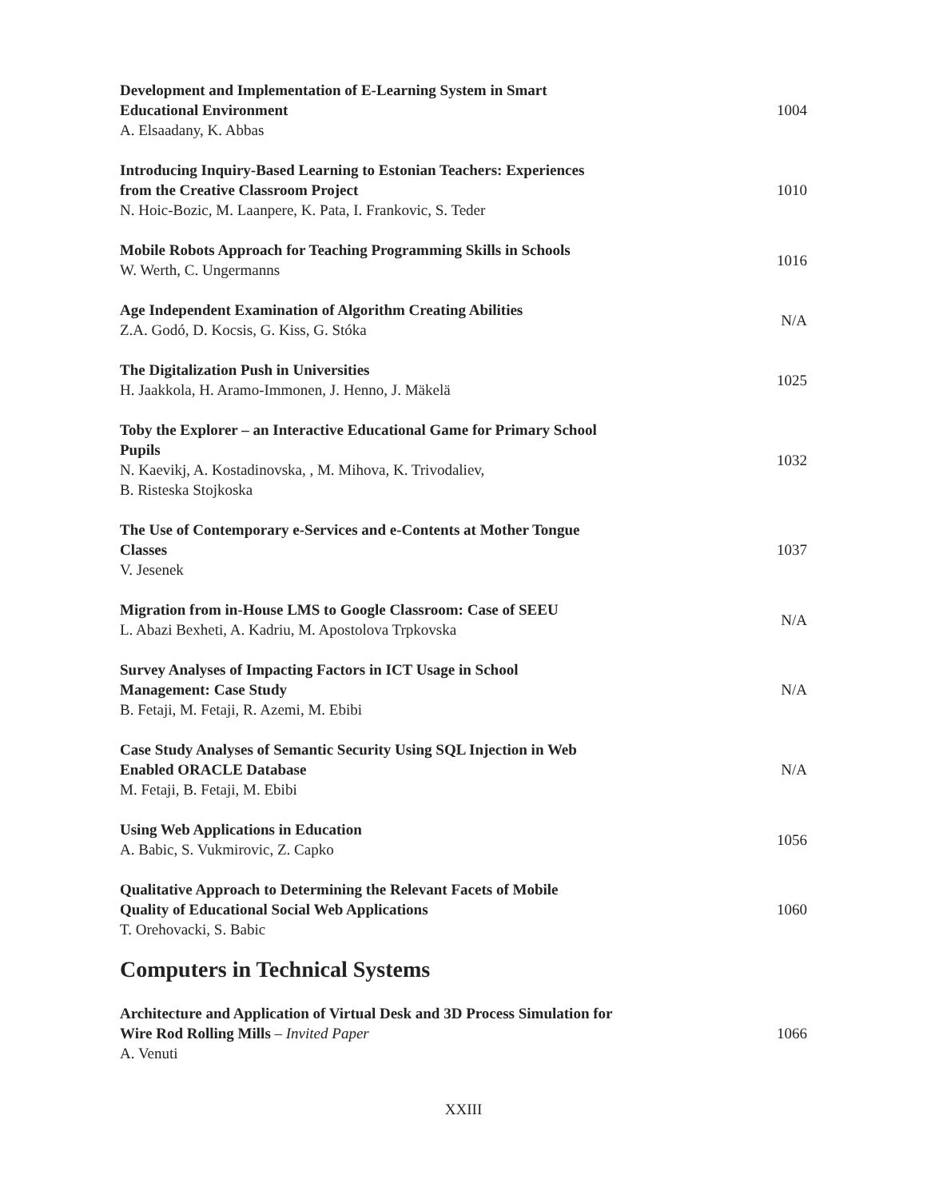Development and Implementation of E-Learning System in Smart
Educational Environment
A. Elsaadany, K. Abbas
1004
Introducing Inquiry-Based Learning to Estonian Teachers: Experiences
from the Creative Classroom Project
N. Hoic-Bozic, M. Laanpere, K. Pata, I. Frankovic, S. Teder
1010
Mobile Robots Approach for Teaching Programming Skills in Schools
W. Werth, C. Ungermanns
1016
Age Independent Examination of Algorithm Creating Abilities
Z.A. Godó, D. Kocsis, G. Kiss, G. Stóka
N/A
The Digitalization Push in Universities
H. Jaakkola, H. Aramo-Immonen, J. Henno, J. Mäkelä
1025
Toby the Explorer – an Interactive Educational Game for Primary School
Pupils
N. Kaevikj, A. Kostadinovska, , M. Mihova, K. Trivodaliev,
B. Risteska Stojkoska
1032
The Use of Contemporary e-Services and e-Contents at Mother Tongue
Classes
V. Jesenek
1037
Migration from in-House LMS to Google Classroom: Case of SEEU
L. Abazi Bexheti, A. Kadriu, M. Apostolova Trpkovska
N/A
Survey Analyses of Impacting Factors in ICT Usage in School
Management: Case Study
B. Fetaji, M. Fetaji, R. Azemi, M. Ebibi
N/A
Case Study Analyses of Semantic Security Using SQL Injection in Web
Enabled ORACLE Database
M. Fetaji, B. Fetaji, M. Ebibi
N/A
Using Web Applications in Education
A. Babic, S. Vukmirovic, Z. Capko
1056
Qualitative Approach to Determining the Relevant Facets of Mobile
Quality of Educational Social Web Applications
T. Orehovacki, S. Babic
1060
Computers in Technical Systems
Architecture and Application of Virtual Desk and 3D Process Simulation for
Wire Rod Rolling Mills – Invited Paper
A. Venuti
1066
XXIII